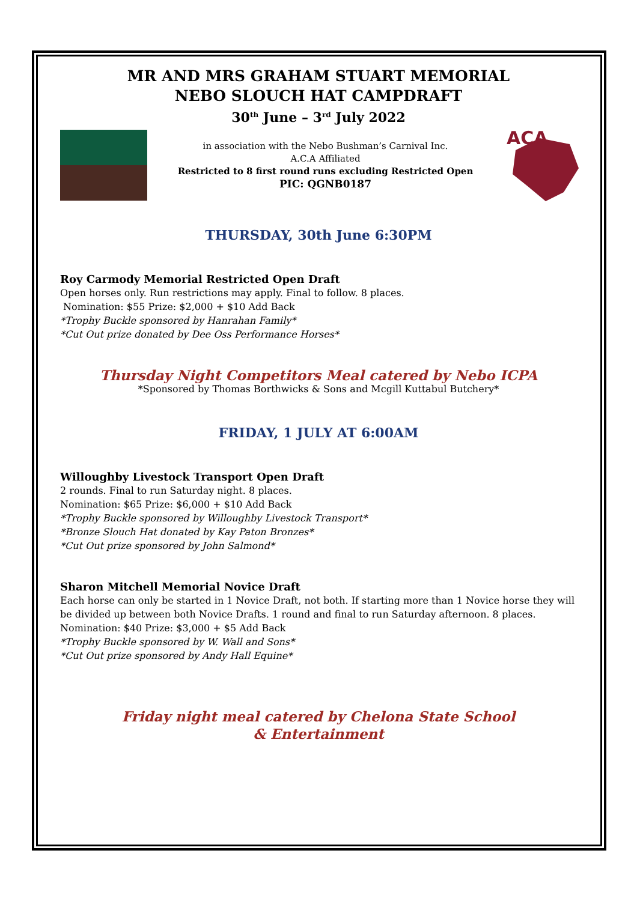MR AND MRS GRAHAM STUART MEMORIAL
NEBO SLOUCH HAT CAMPDRAFT
30<sup>th</sup> June – 3<sup>rd</sup> July 2022
in association with the Nebo Bushman’s Carnival Inc.
A.C.A Affiliated
Restricted to 8 first round runs excluding Restricted Open
PIC: QGNB0187
ACA
THURSDAY, 30th June 6:30PM
Roy Carmody Memorial Restricted Open Draft
Open horses only. Run restrictions may apply. Final to follow. 8 places.
Nomination: $55 Prize: $2,000 + $10 Add Back
*Trophy Buckle sponsored by Hanrahan Family*
*Cut Out prize donated by Dee Oss Performance Horses*
Thursday Night Competitors Meal catered by Nebo ICPA
*Sponsored by Thomas Borthwicks & Sons and Mcgill Kuttabul Butchery*
FRIDAY, 1 JULY AT 6:00AM
Willoughby Livestock Transport Open Draft
2 rounds. Final to run Saturday night. 8 places.
Nomination: $65 Prize: $6,000 + $10 Add Back
*Trophy Buckle sponsored by Willoughby Livestock Transport*
*Bronze Slouch Hat donated by Kay Paton Bronzes*
*Cut Out prize sponsored by John Salmond*
Sharon Mitchell Memorial Novice Draft
Each horse can only be started in 1 Novice Draft, not both. If starting more than 1 Novice horse they will be divided up between both Novice Drafts. 1 round and final to run Saturday afternoon. 8 places.
Nomination: $40 Prize: $3,000 + $5 Add Back
*Trophy Buckle sponsored by W. Wall and Sons*
*Cut Out prize sponsored by Andy Hall Equine*
Friday night meal catered by Chelona State School
& Entertainment